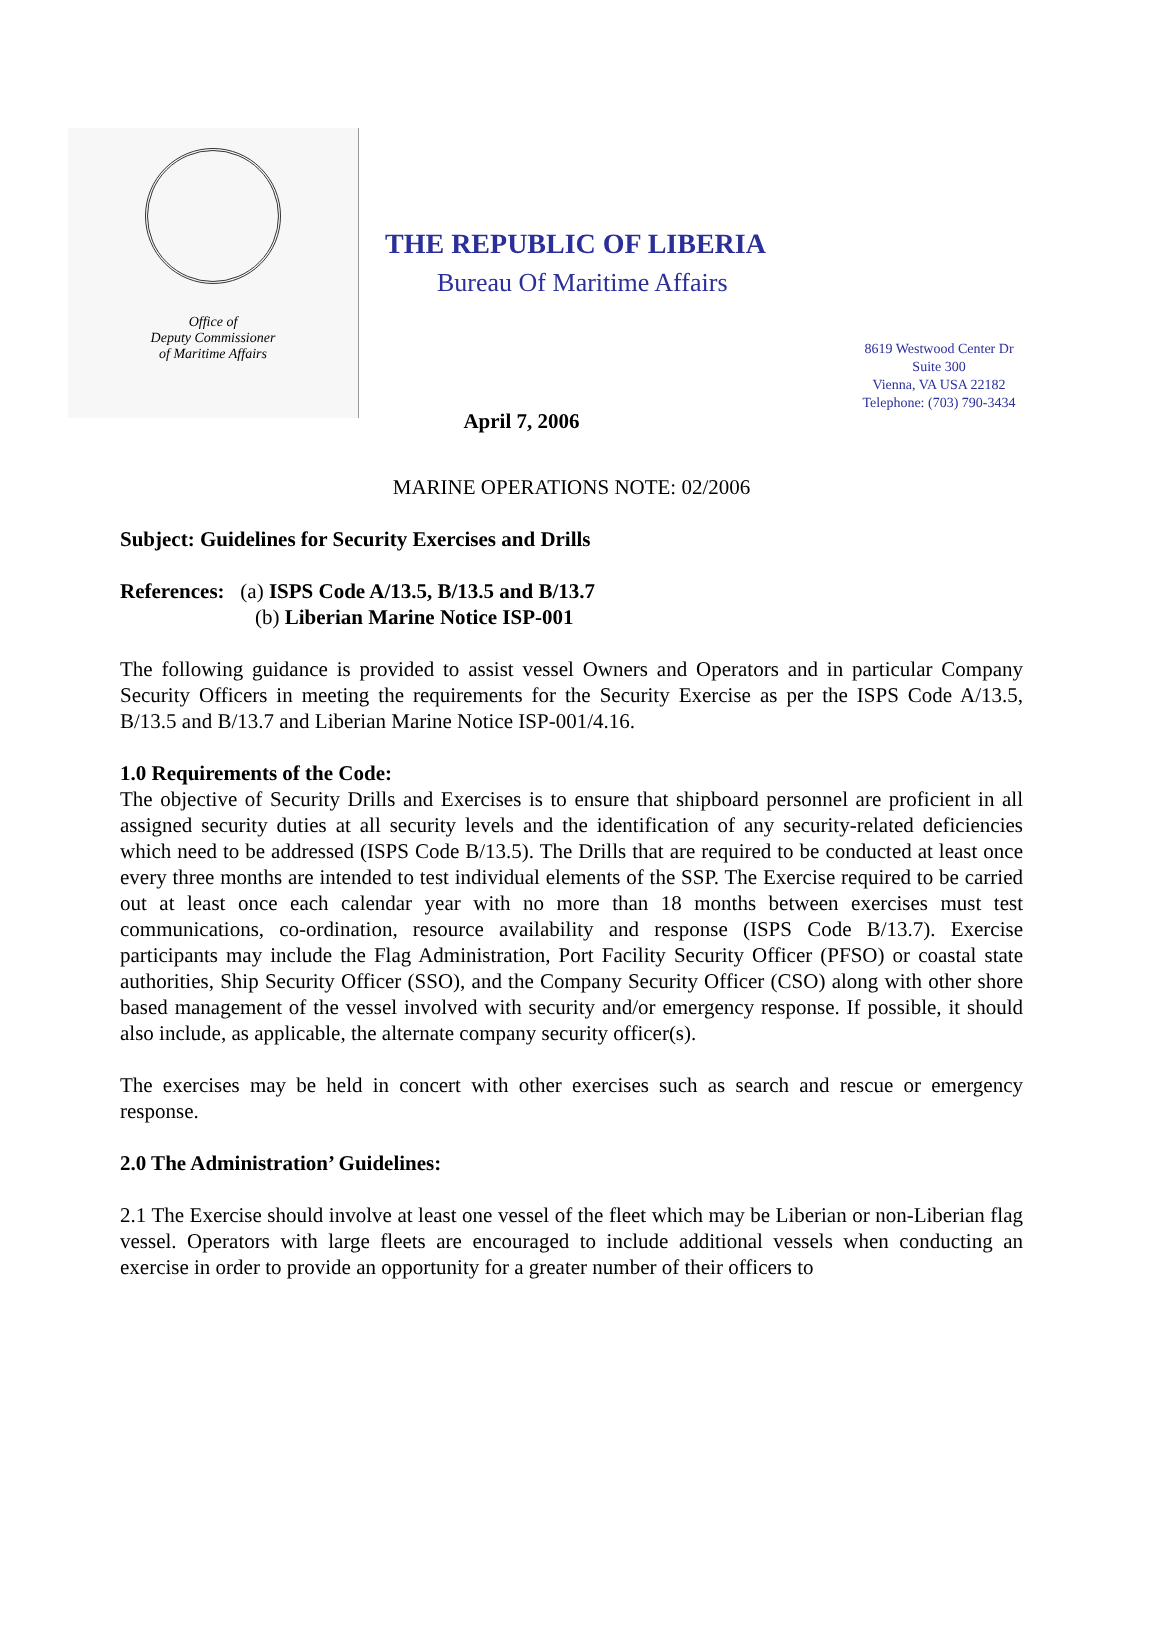Office of
Deputy Commissioner
of Maritime Affairs
THE REPUBLIC OF LIBERIA
Bureau Of Maritime Affairs
8619 Westwood Center Dr Suite 300
Vienna, VA USA 22182
Telephone: (703) 790-3434
April 7, 2006
MARINE OPERATIONS NOTE: 02/2006
Subject: Guidelines for Security Exercises and Drills
References: (a) ISPS Code A/13.5, B/13.5 and B/13.7
(b) Liberian Marine Notice ISP-001
The following guidance is provided to assist vessel Owners and Operators and in particular Company Security Officers in meeting the requirements for the Security Exercise as per the ISPS Code A/13.5, B/13.5 and B/13.7 and Liberian Marine Notice ISP-001/4.16.
1.0 Requirements of the Code:
The objective of Security Drills and Exercises is to ensure that shipboard personnel are proficient in all assigned security duties at all security levels and the identification of any security-related deficiencies which need to be addressed (ISPS Code B/13.5). The Drills that are required to be conducted at least once every three months are intended to test individual elements of the SSP. The Exercise required to be carried out at least once each calendar year with no more than 18 months between exercises must test communications, co-ordination, resource availability and response (ISPS Code B/13.7). Exercise participants may include the Flag Administration, Port Facility Security Officer (PFSO) or coastal state authorities, Ship Security Officer (SSO), and the Company Security Officer (CSO) along with other shore based management of the vessel involved with security and/or emergency response. If possible, it should also include, as applicable, the alternate company security officer(s).
The exercises may be held in concert with other exercises such as search and rescue or emergency response.
2.0 The Administration’ Guidelines:
2.1 The Exercise should involve at least one vessel of the fleet which may be Liberian or non-Liberian flag vessel. Operators with large fleets are encouraged to include additional vessels when conducting an exercise in order to provide an opportunity for a greater number of their officers to